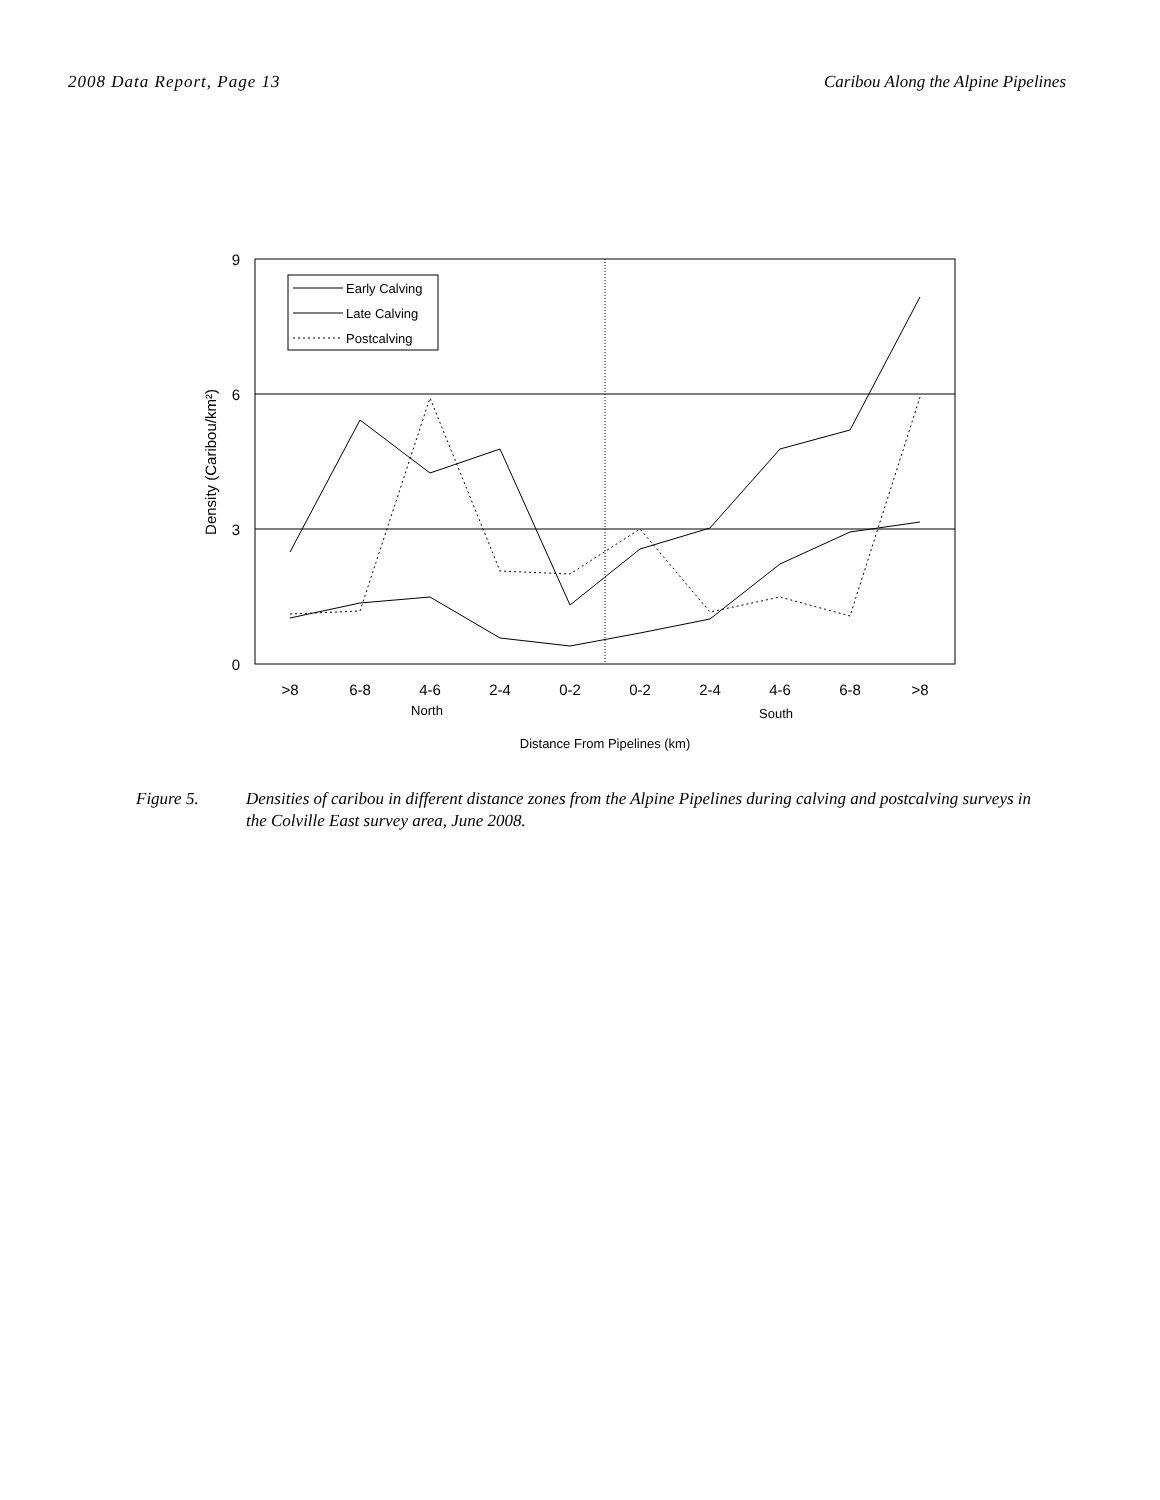2008 Data Report, Page 13 Caribou Along the Alpine Pipelines
9
6
3
0
Density (Caribou/km²)
>8
6-8
4-6
2-4
0-2
0-2
2-4
4-6
6-8
>8
North
South
Distance From Pipelines (km)
Early Calving
Late Calving
Postcalving
Figure 5. Densities of caribou in different distance zones from the Alpine Pipelines during calving and postcalving surveys in the Colville East survey area, June 2008.